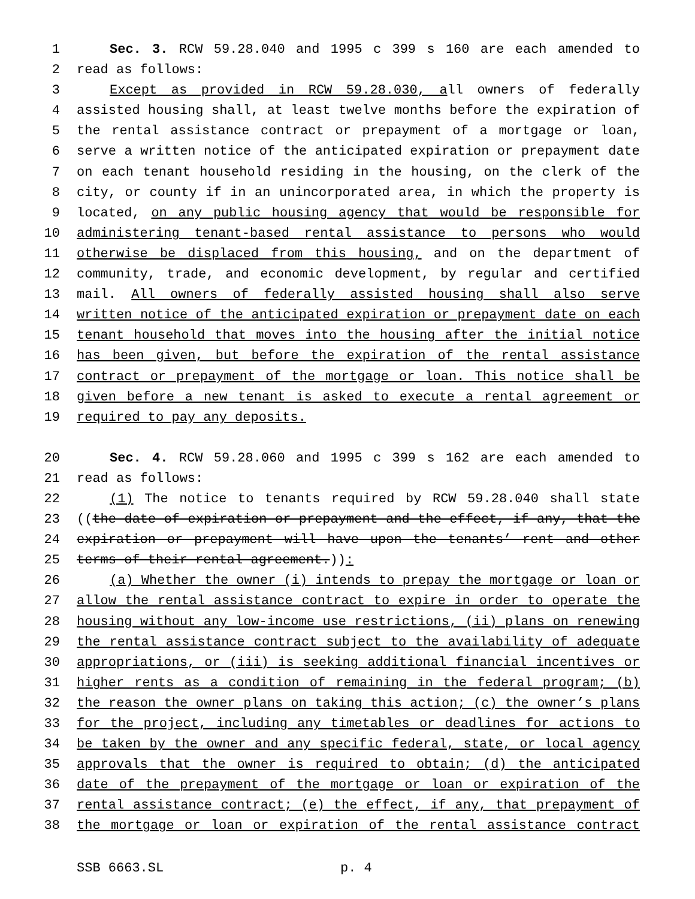1 Sec. 3. RCW 59.28.040 and 1995 c 399 s 160 are each amended to
2 read as follows:
3 Except as provided in RCW 59.28.030, all owners of federally
4 assisted housing shall, at least twelve months before the expiration of
5 the rental assistance contract or prepayment of a mortgage or loan,
6 serve a written notice of the anticipated expiration or prepayment date
7 on each tenant household residing in the housing, on the clerk of the
8 city, or county if in an unincorporated area, in which the property is
9 located, on any public housing agency that would be responsible for
10 administering tenant-based rental assistance to persons who would
11 otherwise be displaced from this housing, and on the department of
12 community, trade, and economic development, by regular and certified
13 mail. All owners of federally assisted housing shall also serve
14 written notice of the anticipated expiration or prepayment date on each
15 tenant household that moves into the housing after the initial notice
16 has been given, but before the expiration of the rental assistance
17 contract or prepayment of the mortgage or loan. This notice shall be
18 given before a new tenant is asked to execute a rental agreement or
19 required to pay any deposits.
20 Sec. 4. RCW 59.28.060 and 1995 c 399 s 162 are each amended to
21 read as follows:
22 (1) The notice to tenants required by RCW 59.28.040 shall state
23 ((the date of expiration or prepayment and the effect, if any, that the
24 expiration or prepayment will have upon the tenants’ rent and other
25 terms of their rental agreement.)):
26 (a) Whether the owner (i) intends to prepay the mortgage or loan or
27 allow the rental assistance contract to expire in order to operate the
28 housing without any low-income use restrictions, (ii) plans on renewing
29 the rental assistance contract subject to the availability of adequate
30 appropriations, or (iii) is seeking additional financial incentives or
31 higher rents as a condition of remaining in the federal program; (b)
32 the reason the owner plans on taking this action; (c) the owner’s plans
33 for the project, including any timetables or deadlines for actions to
34 be taken by the owner and any specific federal, state, or local agency
35 approvals that the owner is required to obtain; (d) the anticipated
36 date of the prepayment of the mortgage or loan or expiration of the
37 rental assistance contract; (e) the effect, if any, that prepayment of
38 the mortgage or loan or expiration of the rental assistance contract
SSB 6663.SL p. 4